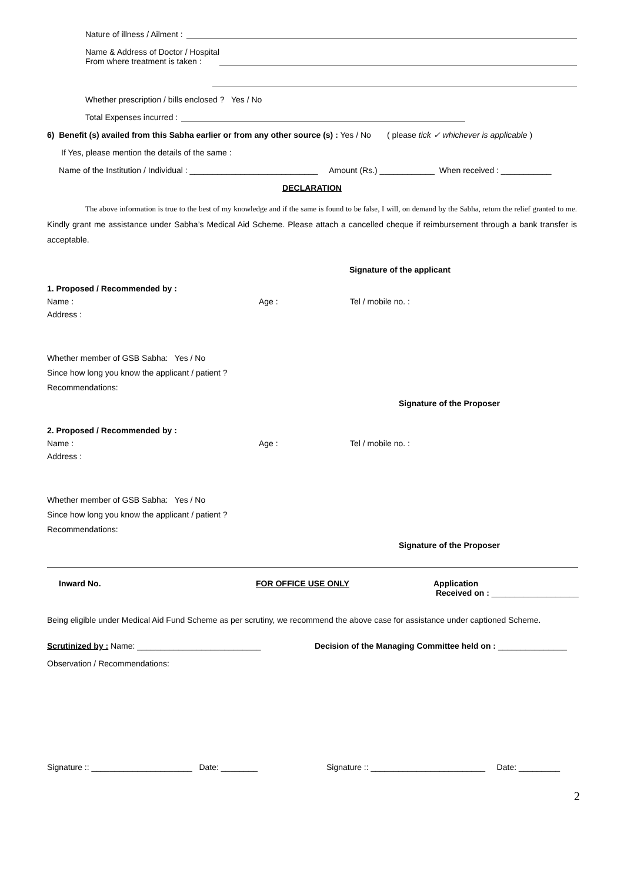Nature of illness / Ailment :
Name & Address of Doctor / Hospital
From where treatment is taken :
Whether prescription / bills enclosed ? Yes / No
Total Expenses incurred :
6) Benefit (s) availed from this Sabha earlier or from any other source (s) : Yes / No ( please tick ✓ whichever is applicable )
If Yes, please mention the details of the same :
Name of the Institution / Individual : ____________________________ Amount (Rs.) ____________ When received : ___________
DECLARATION
The above information is true to the best of my knowledge and if the same is found to be false, I will, on demand by the Sabha, return the relief granted to me. Kindly grant me assistance under Sabha’s Medical Aid Scheme. Please attach a cancelled cheque if reimbursement through a bank transfer is acceptable.
Signature of the applicant
1. Proposed / Recommended by :
Name : Age : Tel / mobile no. :
Address :
Whether member of GSB Sabha: Yes / No
Since how long you know the applicant / patient ?
Recommendations:
Signature of the Proposer
2. Proposed / Recommended by :
Name : Age : Tel / mobile no. :
Address :
Whether member of GSB Sabha: Yes / No
Since how long you know the applicant / patient ?
Recommendations:
Signature of the Proposer
Inward No. FOR OFFICE USE ONLY Application
Received on : ___________________
Being eligible under Medical Aid Fund Scheme as per scrutiny, we recommend the above case for assistance under captioned Scheme.
Scrutinized by : Name: ___________________________ Decision of the Managing Committee held on : _______________
Observation / Recommendations:
Signature :: ______________________ Date: ________ Signature :: _________________________ Date: _________
2